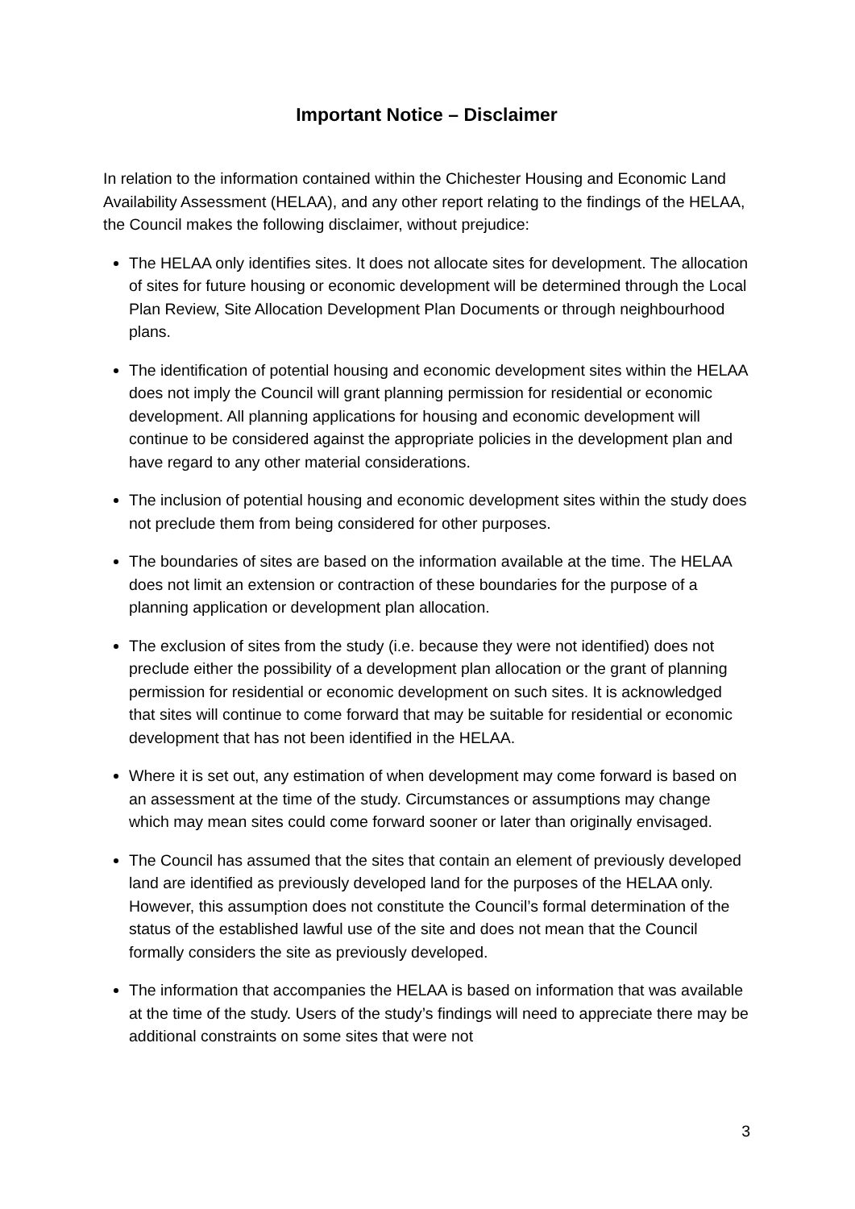Important Notice – Disclaimer
In relation to the information contained within the Chichester Housing and Economic Land Availability Assessment (HELAA), and any other report relating to the findings of the HELAA, the Council makes the following disclaimer, without prejudice:
The HELAA only identifies sites. It does not allocate sites for development. The allocation of sites for future housing or economic development will be determined through the Local Plan Review, Site Allocation Development Plan Documents or through neighbourhood plans.
The identification of potential housing and economic development sites within the HELAA does not imply the Council will grant planning permission for residential or economic development. All planning applications for housing and economic development will continue to be considered against the appropriate policies in the development plan and have regard to any other material considerations.
The inclusion of potential housing and economic development sites within the study does not preclude them from being considered for other purposes.
The boundaries of sites are based on the information available at the time. The HELAA does not limit an extension or contraction of these boundaries for the purpose of a planning application or development plan allocation.
The exclusion of sites from the study (i.e. because they were not identified) does not preclude either the possibility of a development plan allocation or the grant of planning permission for residential or economic development on such sites. It is acknowledged that sites will continue to come forward that may be suitable for residential or economic development that has not been identified in the HELAA.
Where it is set out, any estimation of when development may come forward is based on an assessment at the time of the study. Circumstances or assumptions may change which may mean sites could come forward sooner or later than originally envisaged.
The Council has assumed that the sites that contain an element of previously developed land are identified as previously developed land for the purposes of the HELAA only. However, this assumption does not constitute the Council’s formal determination of the status of the established lawful use of the site and does not mean that the Council formally considers the site as previously developed.
The information that accompanies the HELAA is based on information that was available at the time of the study. Users of the study’s findings will need to appreciate there may be additional constraints on some sites that were not
3